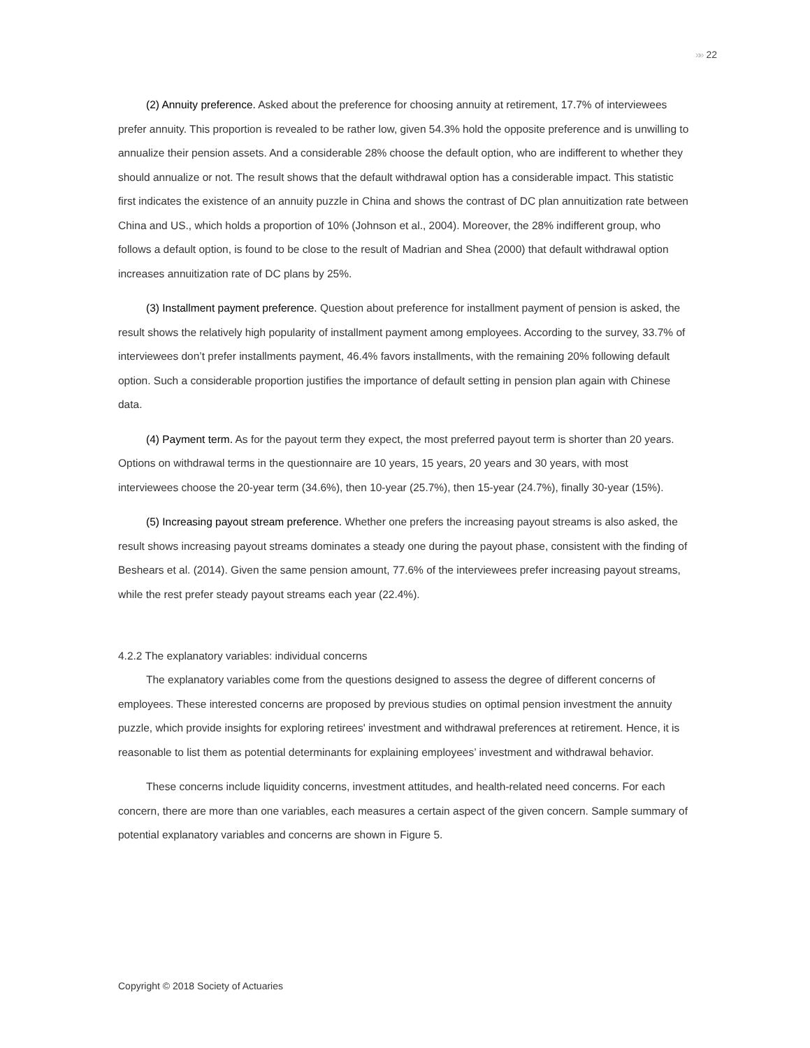»» 22
(2) Annuity preference. Asked about the preference for choosing annuity at retirement, 17.7% of interviewees prefer annuity. This proportion is revealed to be rather low, given 54.3% hold the opposite preference and is unwilling to annualize their pension assets. And a considerable 28% choose the default option, who are indifferent to whether they should annualize or not. The result shows that the default withdrawal option has a considerable impact. This statistic first indicates the existence of an annuity puzzle in China and shows the contrast of DC plan annuitization rate between China and US., which holds a proportion of 10% (Johnson et al., 2004). Moreover, the 28% indifferent group, who follows a default option, is found to be close to the result of Madrian and Shea (2000) that default withdrawal option increases annuitization rate of DC plans by 25%.
(3) Installment payment preference. Question about preference for installment payment of pension is asked, the result shows the relatively high popularity of installment payment among employees. According to the survey, 33.7% of interviewees don’t prefer installments payment, 46.4% favors installments, with the remaining 20% following default option. Such a considerable proportion justifies the importance of default setting in pension plan again with Chinese data.
(4) Payment term. As for the payout term they expect, the most preferred payout term is shorter than 20 years. Options on withdrawal terms in the questionnaire are 10 years, 15 years, 20 years and 30 years, with most interviewees choose the 20-year term (34.6%), then 10-year (25.7%), then 15-year (24.7%), finally 30-year (15%).
(5) Increasing payout stream preference. Whether one prefers the increasing payout streams is also asked, the result shows increasing payout streams dominates a steady one during the payout phase, consistent with the finding of Beshears et al. (2014). Given the same pension amount, 77.6% of the interviewees prefer increasing payout streams, while the rest prefer steady payout streams each year (22.4%).
4.2.2 The explanatory variables: individual concerns
The explanatory variables come from the questions designed to assess the degree of different concerns of employees. These interested concerns are proposed by previous studies on optimal pension investment the annuity puzzle, which provide insights for exploring retirees' investment and withdrawal preferences at retirement. Hence, it is reasonable to list them as potential determinants for explaining employees’ investment and withdrawal behavior.
These concerns include liquidity concerns, investment attitudes, and health-related need concerns. For each concern, there are more than one variables, each measures a certain aspect of the given concern. Sample summary of potential explanatory variables and concerns are shown in Figure 5.
Copyright © 2018 Society of Actuaries